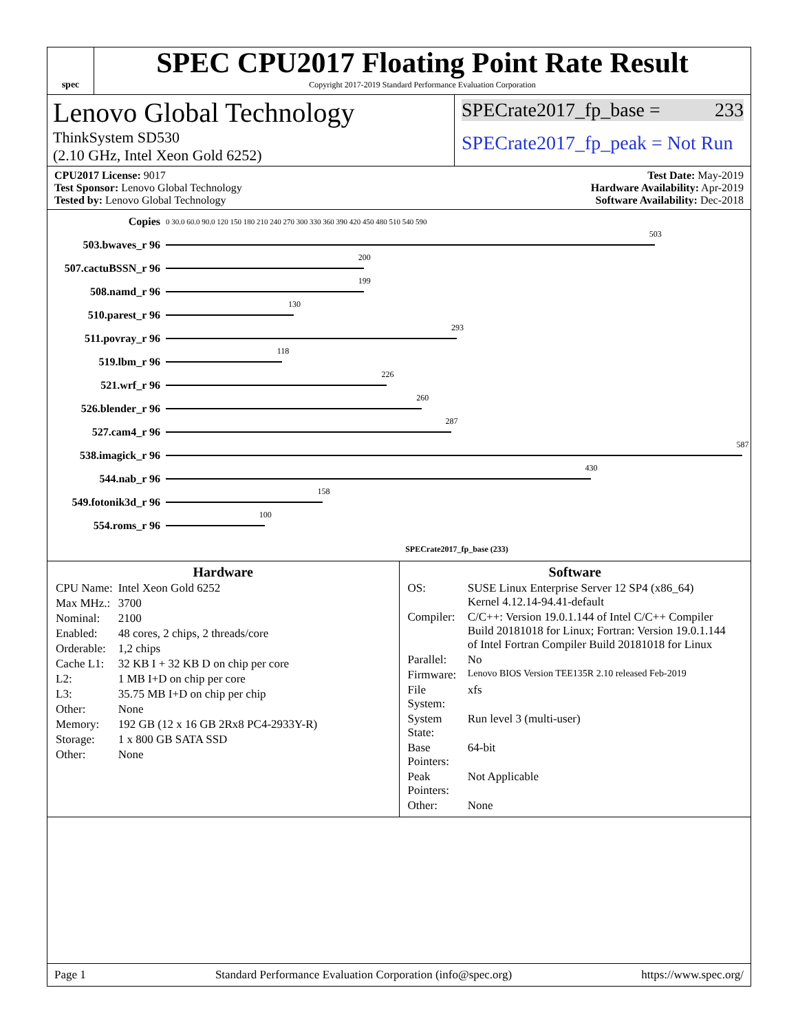spec
SPEC CPU2017 Floating Point Rate Result
Copyright 2017-2019 Standard Performance Evaluation Corporation
Lenovo Global Technology
ThinkSystem SD530
(2.10 GHz, Intel Xeon Gold 6252)
SPECrate2017_fp_base = 233
SPECrate2017_fp_peak = Not Run
CPU2017 License: 9017
Test Sponsor: Lenovo Global Technology
Tested by: Lenovo Global Technology
Test Date: May-2019
Hardware Availability: Apr-2019
Software Availability: Dec-2018
| Copies | 0 30.0 60.0 90.0 120 150 180 210 240 270 300 330 360 390 420 450 480 510 540 590 |
| 503.bwaves_r 96 | 503 |
| 507.cactuBSSN_r 96 | 200 |
| 508.namd_r 96 | 199 |
| 510.parest_r 96 | 130 |
| 511.povray_r 96 | 293 |
| 519.lbm_r 96 | 118 |
| 521.wrf_r 96 | 226 |
| 526.blender_r 96 | 260 |
| 527.cam4_r 96 | 287 |
| 538.imagick_r 96 | 587 |
| 544.nab_r 96 | 430 |
| 549.fotonik3d_r 96 | 158 |
| 554.roms_r 96 | 100 |
| | SPECrate2017_fp_base (233) |
Hardware
| CPU Name: | Intel Xeon Gold 6252 |
| Max MHz.: | 3700 |
| Nominal: | 2100 |
| Enabled: | 48 cores, 2 chips, 2 threads/core |
| Orderable: | 1,2 chips |
| Cache L1: | 32 KB I + 32 KB D on chip per core |
| L2: | 1 MB I+D on chip per core |
| L3: | 35.75 MB I+D on chip per chip |
| Other: | None |
| Memory: | 192 GB (12 x 16 GB 2Rx8 PC4-2933Y-R) |
| Storage: | 1 x 800 GB SATA SSD |
| Other: | None |
Software
| OS: | SUSE Linux Enterprise Server 12 SP4 (x86_64) Kernel 4.12.14-94.41-default |
| Compiler: | C/C++: Version 19.0.1.144 of Intel C/C++ Compiler Build 20181018 for Linux; Fortran: Version 19.0.1.144 of Intel Fortran Compiler Build 20181018 for Linux |
| Parallel: | No |
| Firmware: | Lenovo BIOS Version TEE135R 2.10 released Feb-2019 |
| File System: | xfs |
| System State: | Run level 3 (multi-user) |
| Base Pointers: | 64-bit |
| Peak Pointers: | Not Applicable |
| Other: | None |
Page 1 Standard Performance Evaluation Corporation (info@spec.org) https://www.spec.org/